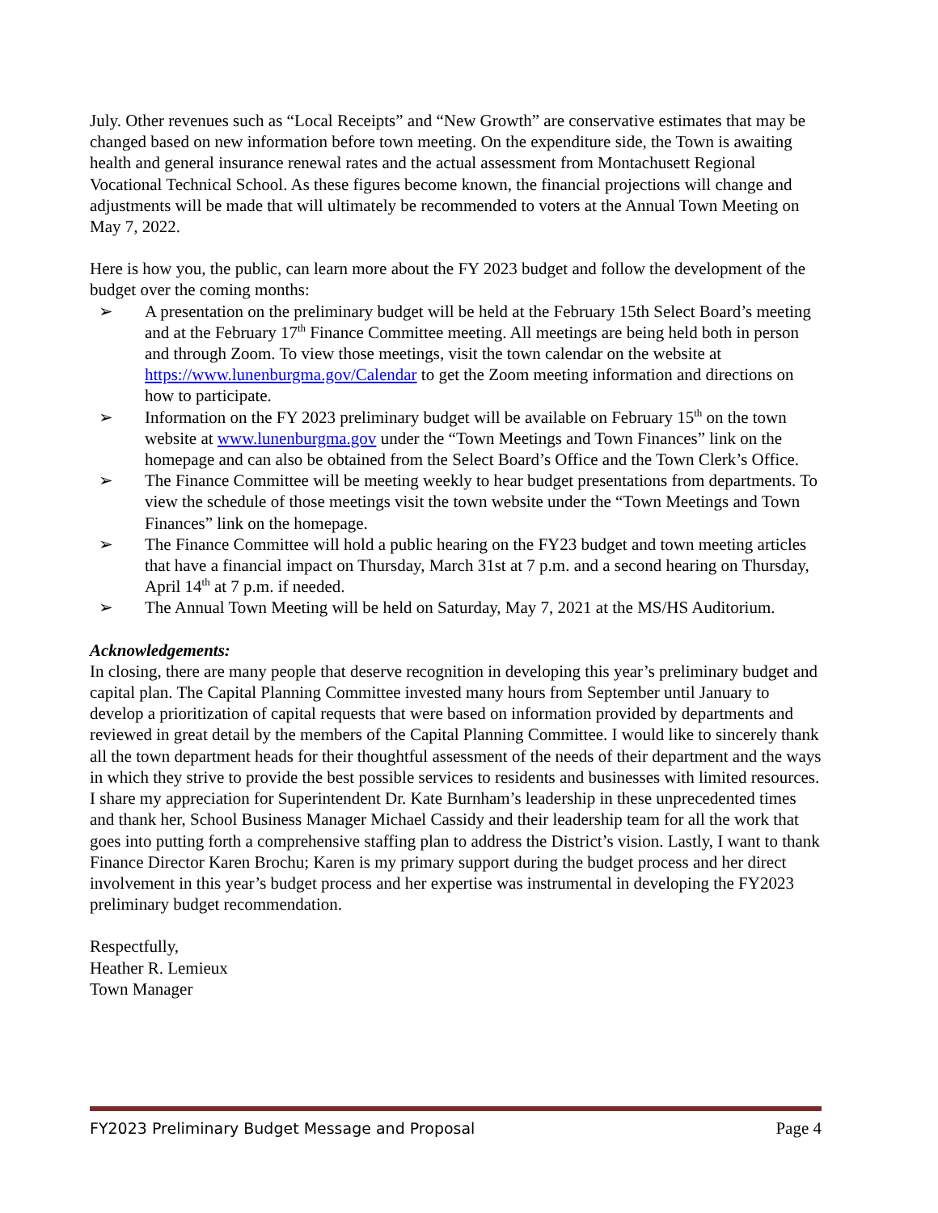July. Other revenues such as “Local Receipts” and “New Growth” are conservative estimates that may be changed based on new information before town meeting. On the expenditure side, the Town is awaiting health and general insurance renewal rates and the actual assessment from Montachusett Regional Vocational Technical School. As these figures become known, the financial projections will change and adjustments will be made that will ultimately be recommended to voters at the Annual Town Meeting on May 7, 2022.
Here is how you, the public, can learn more about the FY 2023 budget and follow the development of the budget over the coming months:
➢ A presentation on the preliminary budget will be held at the February 15th Select Board’s meeting and at the February 17<sup>th</sup> Finance Committee meeting. All meetings are being held both in person and through Zoom. To view those meetings, visit the town calendar on the website at https://www.lunenburgma.gov/Calendar to get the Zoom meeting information and directions on how to participate.
➢ Information on the FY 2023 preliminary budget will be available on February 15<sup>th</sup> on the town website at www.lunenburgma.gov under the “Town Meetings and Town Finances” link on the homepage and can also be obtained from the Select Board’s Office and the Town Clerk’s Office.
➢ The Finance Committee will be meeting weekly to hear budget presentations from departments. To view the schedule of those meetings visit the town website under the “Town Meetings and Town Finances” link on the homepage.
➢ The Finance Committee will hold a public hearing on the FY23 budget and town meeting articles that have a financial impact on Thursday, March 31st at 7 p.m. and a second hearing on Thursday, April 14<sup>th</sup> at 7 p.m. if needed.
➢ The Annual Town Meeting will be held on Saturday, May 7, 2021 at the MS/HS Auditorium.
Acknowledgements:
In closing, there are many people that deserve recognition in developing this year’s preliminary budget and capital plan. The Capital Planning Committee invested many hours from September until January to develop a prioritization of capital requests that were based on information provided by departments and reviewed in great detail by the members of the Capital Planning Committee. I would like to sincerely thank all the town department heads for their thoughtful assessment of the needs of their department and the ways in which they strive to provide the best possible services to residents and businesses with limited resources. I share my appreciation for Superintendent Dr. Kate Burnham’s leadership in these unprecedented times and thank her, School Business Manager Michael Cassidy and their leadership team for all the work that goes into putting forth a comprehensive staffing plan to address the District’s vision. Lastly, I want to thank Finance Director Karen Brochu; Karen is my primary support during the budget process and her direct involvement in this year’s budget process and her expertise was instrumental in developing the FY2023 preliminary budget recommendation.
Respectfully,
Heather R. Lemieux
Town Manager
FY2023 Preliminary Budget Message and Proposal Page 4